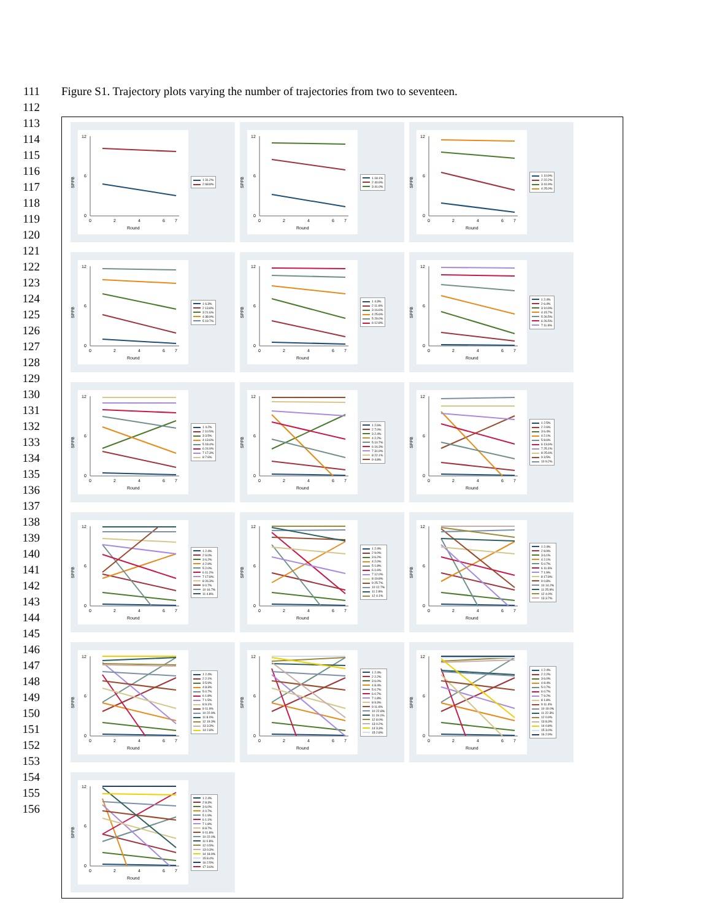111 Figure S1. Trajectory plots varying the number of trajectories from two to seventeen.
112
113
114
115
116
117
118
119
120
121
122
123
124
125
126
127
128
129
130
131
132
133
134
135
136
137
138
139
140
141
142
143
144
145
146
147
148
149
150
151
152
153
154
155
156
SPPB
0
6
12
0
2
4
6
7
Round
1 31.2%
2 68.8%
SPPB
0
6
12
0
2
4
6
7
Round
1 18.1%
2 40.9%
3 41.0%
SPPB
0
6
12
0
2
4
6
7
Round
1 10.9%
2 22.2%
3 41.9%
4 25.0%
SPPB
0
6
12
0
2
4
6
7
Round
1 6.3%
2 13.8%
3 21.6%
4 38.9%
5 19.7%
SPPB
0
6
12
0
2
4
6
7
Round
1 4.3%
2 11.6%
3 16.6%
4 25.6%
5 29.0%
6 12.8%
SPPB
0
6
12
0
2
4
6
7
Round
1 2.4%
2 6.4%
3 10.9%
4 15.7%
5 26.5%
6 26.5%
7 11.6%
SPPB
0
6
12
0
2
4
6
7
Round
1 4.2%
2 10.5%
3 3.5%
4 13.6%
5 18.4%
6 24.9%
7 17.3%
8 7.6%
SPPB
0
6
12
0
2
4
6
7
Round
1 2.6%
2 7.0%
3 2.4%
4 2.2%
5 10.7%
6 16.3%
7 31.9%
8 22.1%
9 4.8%
SPPB
0
6
12
0
2
4
6
7
Round
1 2.5%
2 2.6%
3 6.4%
4 2.1%
5 8.6%
6 13.6%
7 25.1%
8 25.6%
9 3.5%
10 9.2%
SPPB
0
6
12
0
2
4
6
7
Round
1 2.4%
2 9.0%
3 6.2%
4 2.9%
5 2.0%
6 11.2%
7 17.8%
8 26.3%
9 0.7%
10 16.7%
11 4.8%
SPPB
0
6
12
0
2
4
6
7
Round
1 2.4%
2 9.0%
3 6.2%
4 2.0%
5 1.8%
6 1.6%
7 12.0%
8 19.8%
9 25.7%
10 12.7%
11 2.8%
12 4.1%
SPPB
0
6
12
0
2
4
6
7
Round
1 2.4%
2 8.9%
3 6.1%
4 2.1%
5 0.7%
6 11.6%
7 1.9%
8 17.8%
9 0.8%
10 14.2%
11 25.9%
12 4.0%
13 3.7%
SPPB
0
6
12
0
2
4
6
7
Round
1 2.4%
2 2.1%
3 5.9%
4 8.3%
5 0.7%
6 1.8%
7 1.5%
8 9.1%
9 11.9%
10 22.9%
11 8.0%
12 19.3%
13 3.3%
14 2.8%
SPPB
0
6
12
0
2
4
6
7
Round
1 2.4%
2 2.2%
3 6.0%
4 8.4%
5 0.7%
6 0.7%
7 1.8%
8 9.3%
9 11.6%
10 22.8%
11 19.1%
12 8.0%
13 0.2%
14 3.3%
15 2.8%
SPPB
0
6
12
0
2
4
6
7
Round
1 2.4%
2 2.2%
3 6.0%
4 8.4%
5 0.7%
6 0.7%
7 9.2%
8 1.8%
9 11.4%
10 19.0%
11 22.3%
12 0.9%
13 8.3%
14 0.8%
15 3.0%
16 2.9%
SPPB
0
6
12
0
2
4
6
7
Round
1 2.4%
2 8.3%
3 6.0%
4 0.7%
5 1.9%
6 1.1%
7 1.8%
8 8.7%
9 11.8%
10 22.0%
11 0.8%
12 0.5%
13 0.3%
14 18.9%
15 8.4%
16 2.5%
17 3.6%